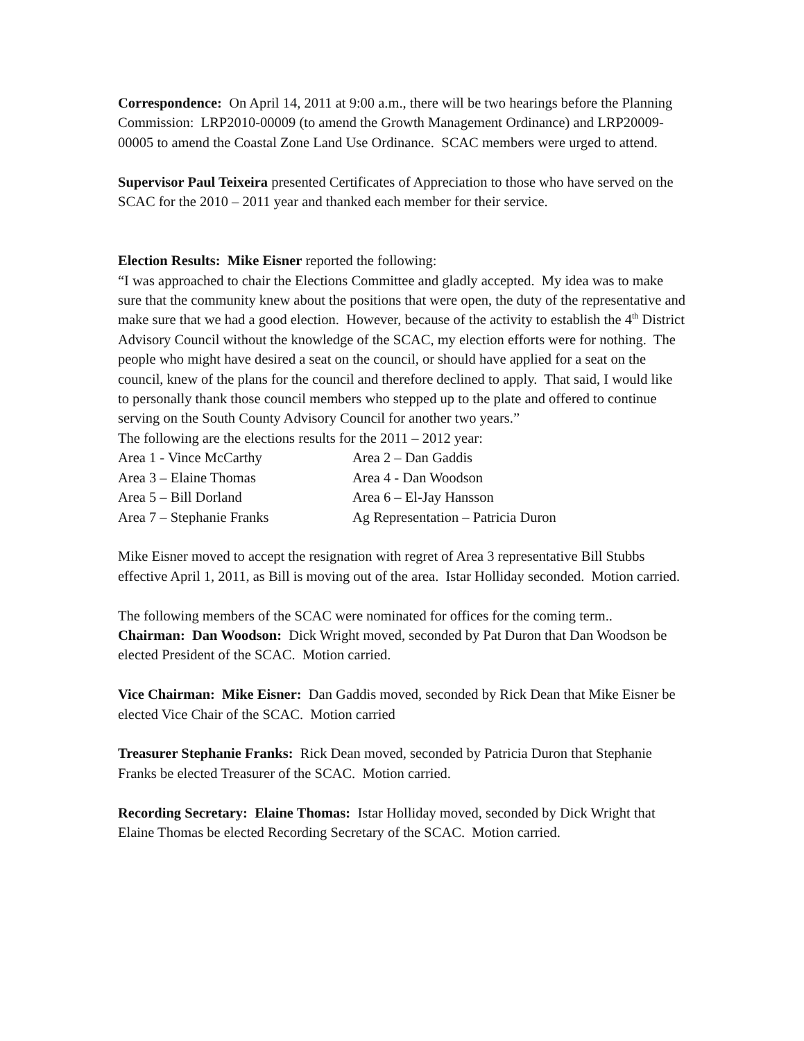Correspondence: On April 14, 2011 at 9:00 a.m., there will be two hearings before the Planning Commission: LRP2010-00009 (to amend the Growth Management Ordinance) and LRP20009-00005 to amend the Coastal Zone Land Use Ordinance. SCAC members were urged to attend.
Supervisor Paul Teixeira presented Certificates of Appreciation to those who have served on the SCAC for the 2010 – 2011 year and thanked each member for their service.
Election Results: Mike Eisner reported the following:
“I was approached to chair the Elections Committee and gladly accepted. My idea was to make sure that the community knew about the positions that were open, the duty of the representative and make sure that we had a good election. However, because of the activity to establish the 4<sup>th</sup> District Advisory Council without the knowledge of the SCAC, my election efforts were for nothing. The people who might have desired a seat on the council, or should have applied for a seat on the council, knew of the plans for the council and therefore declined to apply. That said, I would like to personally thank those council members who stepped up to the plate and offered to continue serving on the South County Advisory Council for another two years.”
The following are the elections results for the 2011 – 2012 year:
Area 1 - Vince McCarthy
Area 2 – Dan Gaddis
Area 3 – Elaine Thomas
Area 4 - Dan Woodson
Area 5 – Bill Dorland
Area 6 – El-Jay Hansson
Area 7 – Stephanie Franks
Ag Representation – Patricia Duron
Mike Eisner moved to accept the resignation with regret of Area 3 representative Bill Stubbs effective April 1, 2011, as Bill is moving out of the area. Istar Holliday seconded. Motion carried.
The following members of the SCAC were nominated for offices for the coming term..
Chairman: Dan Woodson: Dick Wright moved, seconded by Pat Duron that Dan Woodson be elected President of the SCAC. Motion carried.
Vice Chairman: Mike Eisner: Dan Gaddis moved, seconded by Rick Dean that Mike Eisner be elected Vice Chair of the SCAC. Motion carried
Treasurer Stephanie Franks: Rick Dean moved, seconded by Patricia Duron that Stephanie Franks be elected Treasurer of the SCAC. Motion carried.
Recording Secretary: Elaine Thomas: Istar Holliday moved, seconded by Dick Wright that Elaine Thomas be elected Recording Secretary of the SCAC. Motion carried.